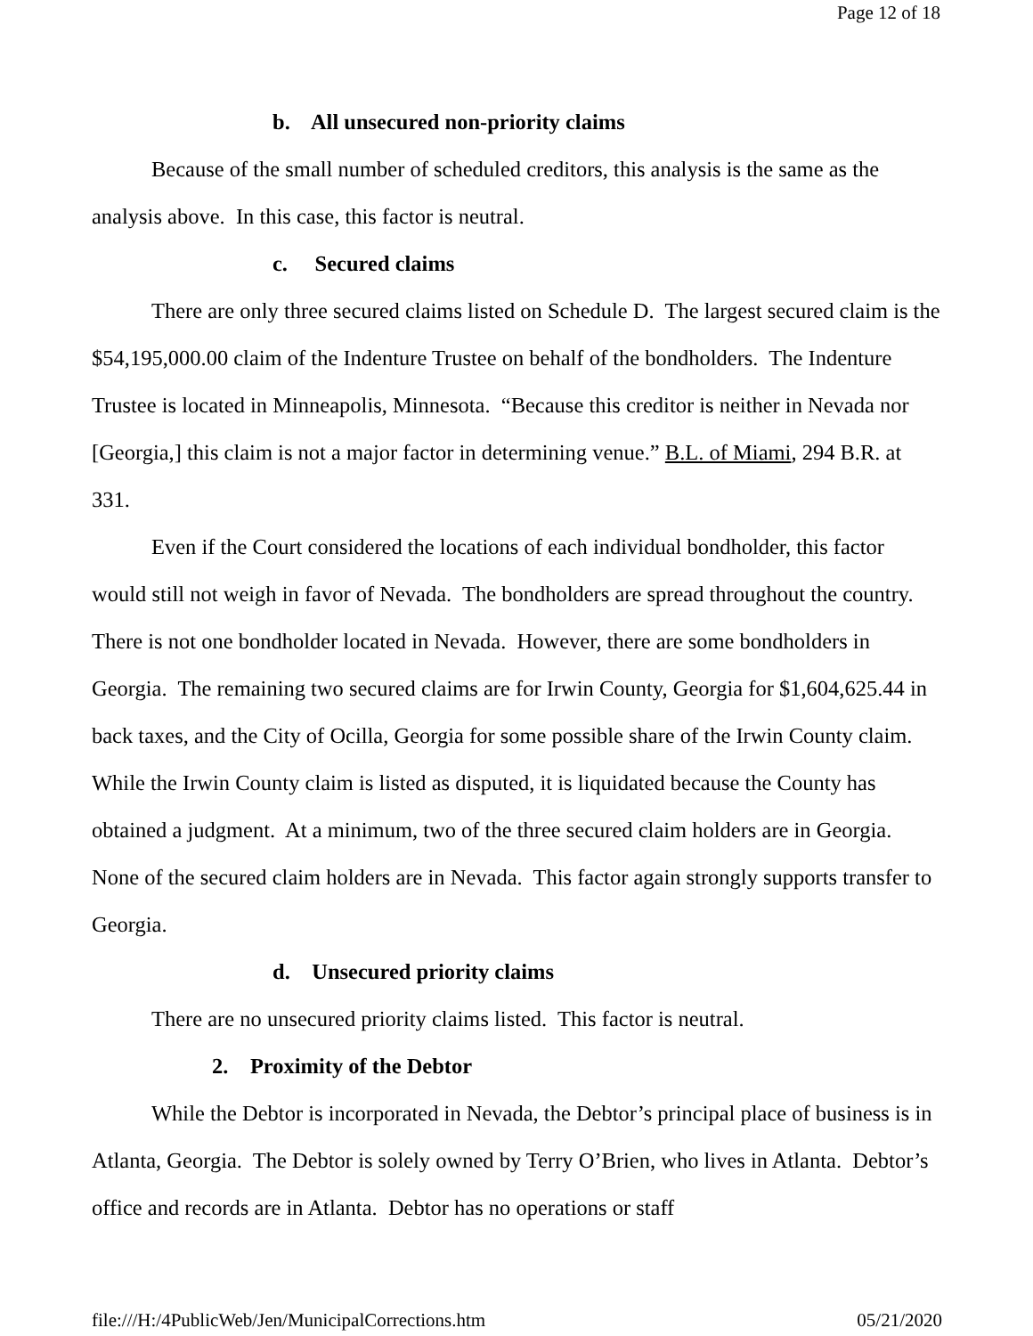Page 12 of 18
b. All unsecured non-priority claims
Because of the small number of scheduled creditors, this analysis is the same as the analysis above. In this case, this factor is neutral.
c. Secured claims
There are only three secured claims listed on Schedule D. The largest secured claim is the $54,195,000.00 claim of the Indenture Trustee on behalf of the bondholders. The Indenture Trustee is located in Minneapolis, Minnesota. “Because this creditor is neither in Nevada nor [Georgia,] this claim is not a major factor in determining venue.” B.L. of Miami, 294 B.R. at 331.
Even if the Court considered the locations of each individual bondholder, this factor would still not weigh in favor of Nevada. The bondholders are spread throughout the country. There is not one bondholder located in Nevada. However, there are some bondholders in Georgia. The remaining two secured claims are for Irwin County, Georgia for $1,604,625.44 in back taxes, and the City of Ocilla, Georgia for some possible share of the Irwin County claim. While the Irwin County claim is listed as disputed, it is liquidated because the County has obtained a judgment. At a minimum, two of the three secured claim holders are in Georgia. None of the secured claim holders are in Nevada. This factor again strongly supports transfer to Georgia.
d. Unsecured priority claims
There are no unsecured priority claims listed. This factor is neutral.
2. Proximity of the Debtor
While the Debtor is incorporated in Nevada, the Debtor’s principal place of business is in Atlanta, Georgia. The Debtor is solely owned by Terry O’Brien, who lives in Atlanta. Debtor’s office and records are in Atlanta. Debtor has no operations or staff
file:///H:/4PublicWeb/Jen/MunicipalCorrections.htm 05/21/2020